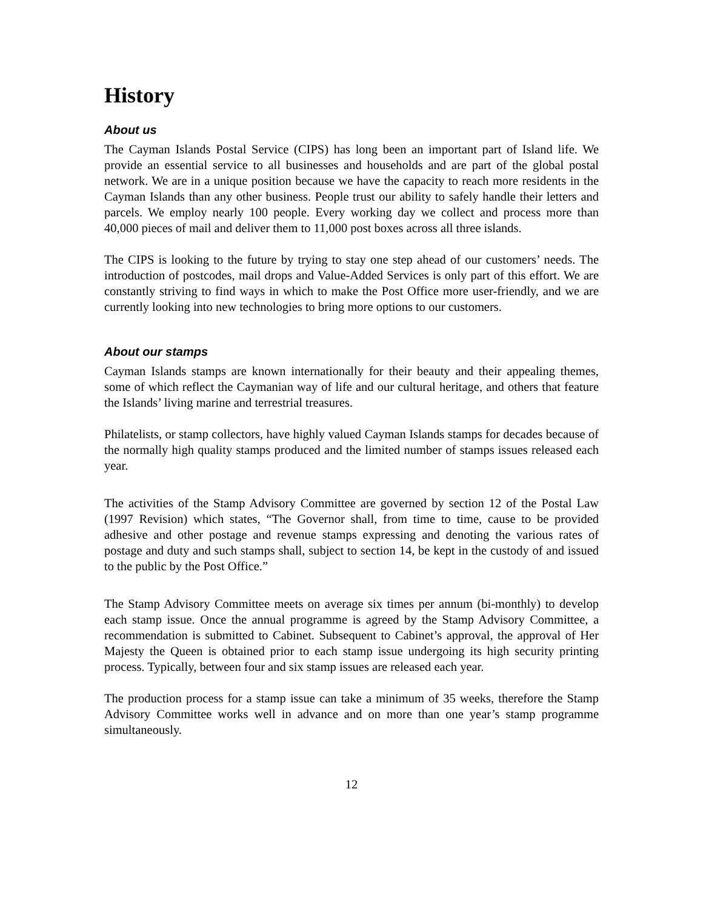History
About us
The Cayman Islands Postal Service (CIPS) has long been an important part of Island life. We provide an essential service to all businesses and households and are part of the global postal network. We are in a unique position because we have the capacity to reach more residents in the Cayman Islands than any other business. People trust our ability to safely handle their letters and parcels. We employ nearly 100 people. Every working day we collect and process more than 40,000 pieces of mail and deliver them to 11,000 post boxes across all three islands.
The CIPS is looking to the future by trying to stay one step ahead of our customers’ needs. The introduction of postcodes, mail drops and Value-Added Services is only part of this effort. We are constantly striving to find ways in which to make the Post Office more user-friendly, and we are currently looking into new technologies to bring more options to our customers.
About our stamps
Cayman Islands stamps are known internationally for their beauty and their appealing themes, some of which reflect the Caymanian way of life and our cultural heritage, and others that feature the Islands’ living marine and terrestrial treasures.
Philatelists, or stamp collectors, have highly valued Cayman Islands stamps for decades because of the normally high quality stamps produced and the limited number of stamps issues released each year.
The activities of the Stamp Advisory Committee are governed by section 12 of the Postal Law (1997 Revision) which states, “The Governor shall, from time to time, cause to be provided adhesive and other postage and revenue stamps expressing and denoting the various rates of postage and duty and such stamps shall, subject to section 14, be kept in the custody of and issued to the public by the Post Office.”
The Stamp Advisory Committee meets on average six times per annum (bi-monthly) to develop each stamp issue. Once the annual programme is agreed by the Stamp Advisory Committee, a recommendation is submitted to Cabinet. Subsequent to Cabinet’s approval, the approval of Her Majesty the Queen is obtained prior to each stamp issue undergoing its high security printing process. Typically, between four and six stamp issues are released each year.
The production process for a stamp issue can take a minimum of 35 weeks, therefore the Stamp Advisory Committee works well in advance and on more than one year’s stamp programme simultaneously.
12